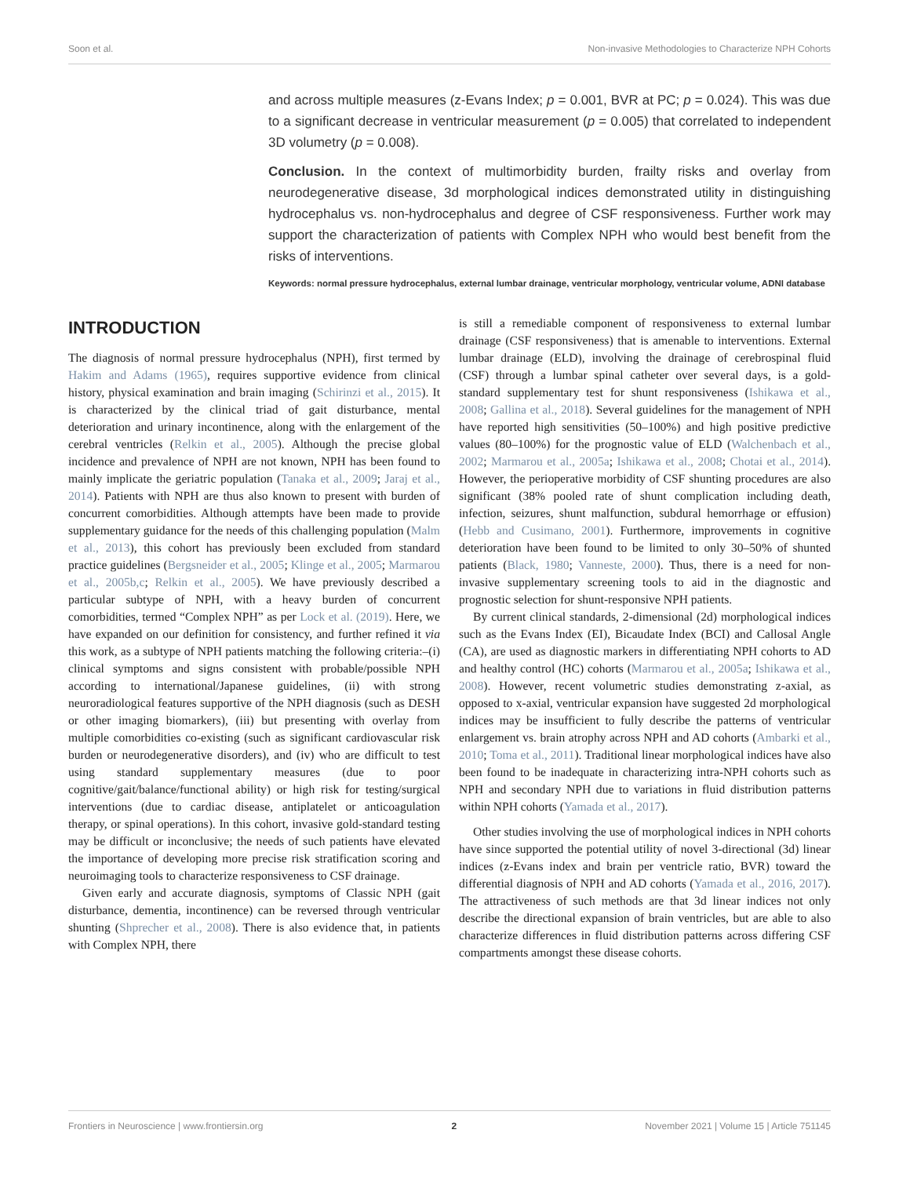Soon et al. Non-invasive Methodologies to Characterize NPH Cohorts
and across multiple measures (z-Evans Index; p = 0.001, BVR at PC; p = 0.024). This was due to a significant decrease in ventricular measurement (p = 0.005) that correlated to independent 3D volumetry (p = 0.008).
Conclusion. In the context of multimorbidity burden, frailty risks and overlay from neurodegenerative disease, 3d morphological indices demonstrated utility in distinguishing hydrocephalus vs. non-hydrocephalus and degree of CSF responsiveness. Further work may support the characterization of patients with Complex NPH who would best benefit from the risks of interventions.
Keywords: normal pressure hydrocephalus, external lumbar drainage, ventricular morphology, ventricular volume, ADNI database
INTRODUCTION
The diagnosis of normal pressure hydrocephalus (NPH), first termed by Hakim and Adams (1965), requires supportive evidence from clinical history, physical examination and brain imaging (Schirinzi et al., 2015). It is characterized by the clinical triad of gait disturbance, mental deterioration and urinary incontinence, along with the enlargement of the cerebral ventricles (Relkin et al., 2005). Although the precise global incidence and prevalence of NPH are not known, NPH has been found to mainly implicate the geriatric population (Tanaka et al., 2009; Jaraj et al., 2014). Patients with NPH are thus also known to present with burden of concurrent comorbidities. Although attempts have been made to provide supplementary guidance for the needs of this challenging population (Malm et al., 2013), this cohort has previously been excluded from standard practice guidelines (Bergsneider et al., 2005; Klinge et al., 2005; Marmarou et al., 2005b,c; Relkin et al., 2005). We have previously described a particular subtype of NPH, with a heavy burden of concurrent comorbidities, termed “Complex NPH” as per Lock et al. (2019). Here, we have expanded on our definition for consistency, and further refined it via this work, as a subtype of NPH patients matching the following criteria:–(i) clinical symptoms and signs consistent with probable/possible NPH according to international/Japanese guidelines, (ii) with strong neuroradiological features supportive of the NPH diagnosis (such as DESH or other imaging biomarkers), (iii) but presenting with overlay from multiple comorbidities co-existing (such as significant cardiovascular risk burden or neurodegenerative disorders), and (iv) who are difficult to test using standard supplementary measures (due to poor cognitive/gait/balance/functional ability) or high risk for testing/surgical interventions (due to cardiac disease, antiplatelet or anticoagulation therapy, or spinal operations). In this cohort, invasive gold-standard testing may be difficult or inconclusive; the needs of such patients have elevated the importance of developing more precise risk stratification scoring and neuroimaging tools to characterize responsiveness to CSF drainage.
Given early and accurate diagnosis, symptoms of Classic NPH (gait disturbance, dementia, incontinence) can be reversed through ventricular shunting (Shprecher et al., 2008). There is also evidence that, in patients with Complex NPH, there
is still a remediable component of responsiveness to external lumbar drainage (CSF responsiveness) that is amenable to interventions. External lumbar drainage (ELD), involving the drainage of cerebrospinal fluid (CSF) through a lumbar spinal catheter over several days, is a gold-standard supplementary test for shunt responsiveness (Ishikawa et al., 2008; Gallina et al., 2018). Several guidelines for the management of NPH have reported high sensitivities (50–100%) and high positive predictive values (80–100%) for the prognostic value of ELD (Walchenbach et al., 2002; Marmarou et al., 2005a; Ishikawa et al., 2008; Chotai et al., 2014). However, the perioperative morbidity of CSF shunting procedures are also significant (38% pooled rate of shunt complication including death, infection, seizures, shunt malfunction, subdural hemorrhage or effusion) (Hebb and Cusimano, 2001). Furthermore, improvements in cognitive deterioration have been found to be limited to only 30–50% of shunted patients (Black, 1980; Vanneste, 2000). Thus, there is a need for non-invasive supplementary screening tools to aid in the diagnostic and prognostic selection for shunt-responsive NPH patients.
By current clinical standards, 2-dimensional (2d) morphological indices such as the Evans Index (EI), Bicaudate Index (BCI) and Callosal Angle (CA), are used as diagnostic markers in differentiating NPH cohorts to AD and healthy control (HC) cohorts (Marmarou et al., 2005a; Ishikawa et al., 2008). However, recent volumetric studies demonstrating z-axial, as opposed to x-axial, ventricular expansion have suggested 2d morphological indices may be insufficient to fully describe the patterns of ventricular enlargement vs. brain atrophy across NPH and AD cohorts (Ambarki et al., 2010; Toma et al., 2011). Traditional linear morphological indices have also been found to be inadequate in characterizing intra-NPH cohorts such as NPH and secondary NPH due to variations in fluid distribution patterns within NPH cohorts (Yamada et al., 2017).
Other studies involving the use of morphological indices in NPH cohorts have since supported the potential utility of novel 3-directional (3d) linear indices (z-Evans index and brain per ventricle ratio, BVR) toward the differential diagnosis of NPH and AD cohorts (Yamada et al., 2016, 2017). The attractiveness of such methods are that 3d linear indices not only describe the directional expansion of brain ventricles, but are able to also characterize differences in fluid distribution patterns across differing CSF compartments amongst these disease cohorts.
Frontiers in Neuroscience | www.frontiersin.org 2 November 2021 | Volume 15 | Article 751145